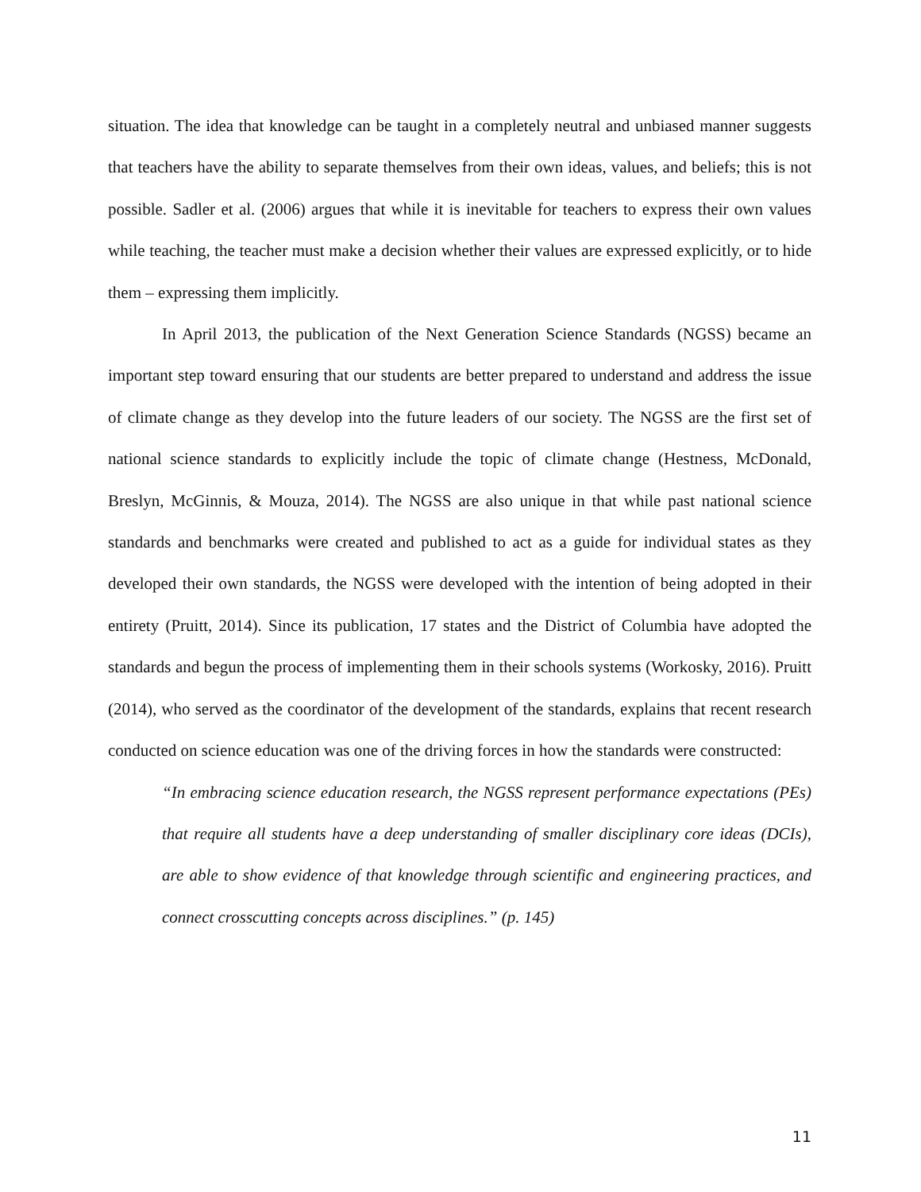situation. The idea that knowledge can be taught in a completely neutral and unbiased manner suggests that teachers have the ability to separate themselves from their own ideas, values, and beliefs; this is not possible. Sadler et al. (2006) argues that while it is inevitable for teachers to express their own values while teaching, the teacher must make a decision whether their values are expressed explicitly, or to hide them – expressing them implicitly.
In April 2013, the publication of the Next Generation Science Standards (NGSS) became an important step toward ensuring that our students are better prepared to understand and address the issue of climate change as they develop into the future leaders of our society. The NGSS are the first set of national science standards to explicitly include the topic of climate change (Hestness, McDonald, Breslyn, McGinnis, & Mouza, 2014). The NGSS are also unique in that while past national science standards and benchmarks were created and published to act as a guide for individual states as they developed their own standards, the NGSS were developed with the intention of being adopted in their entirety (Pruitt, 2014). Since its publication, 17 states and the District of Columbia have adopted the standards and begun the process of implementing them in their schools systems (Workosky, 2016). Pruitt (2014), who served as the coordinator of the development of the standards, explains that recent research conducted on science education was one of the driving forces in how the standards were constructed:
“In embracing science education research, the NGSS represent performance expectations (PEs) that require all students have a deep understanding of smaller disciplinary core ideas (DCIs), are able to show evidence of that knowledge through scientific and engineering practices, and connect crosscutting concepts across disciplines.” (p. 145)
11